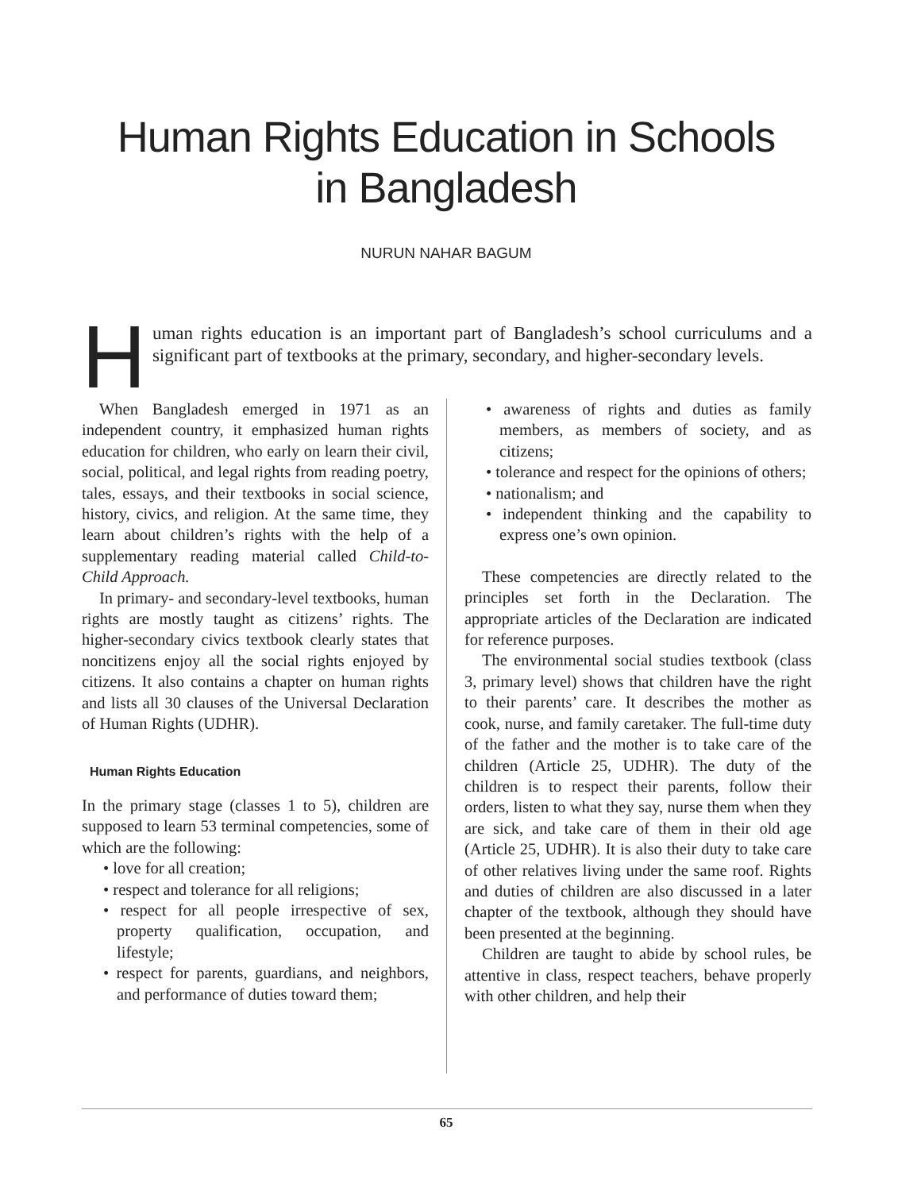Human Rights Education in Schools
in Bangladesh
NURUN NAHAR BAGUM
Human rights education is an important part of Bangladesh’s school curriculums and a significant part of textbooks at the primary, secondary, and higher-secondary levels.
When Bangladesh emerged in 1971 as an independent country, it emphasized human rights education for children, who early on learn their civil, social, political, and legal rights from reading poetry, tales, essays, and their textbooks in social science, history, civics, and religion. At the same time, they learn about children’s rights with the help of a supplementary reading material called Child-to-Child Approach.
In primary- and secondary-level textbooks, human rights are mostly taught as citizens’ rights. The higher-secondary civics textbook clearly states that noncitizens enjoy all the social rights enjoyed by citizens. It also contains a chapter on human rights and lists all 30 clauses of the Universal Declaration of Human Rights (UDHR).
Human Rights Education
In the primary stage (classes 1 to 5), children are supposed to learn 53 terminal competencies, some of which are the following:
• love for all creation;
• respect and tolerance for all religions;
• respect for all people irrespective of sex, property qualification, occupation, and lifestyle;
• respect for parents, guardians, and neighbors, and performance of duties toward them;
• awareness of rights and duties as family members, as members of society, and as citizens;
• tolerance and respect for the opinions of others;
• nationalism; and
• independent thinking and the capability to express one’s own opinion.
These competencies are directly related to the principles set forth in the Declaration. The appropriate articles of the Declaration are indicated for reference purposes.
The environmental social studies textbook (class 3, primary level) shows that children have the right to their parents’ care. It describes the mother as cook, nurse, and family caretaker. The full-time duty of the father and the mother is to take care of the children (Article 25, UDHR). The duty of the children is to respect their parents, follow their orders, listen to what they say, nurse them when they are sick, and take care of them in their old age (Article 25, UDHR). It is also their duty to take care of other relatives living under the same roof. Rights and duties of children are also discussed in a later chapter of the textbook, although they should have been presented at the beginning.
Children are taught to abide by school rules, be attentive in class, respect teachers, behave properly with other children, and help their
65